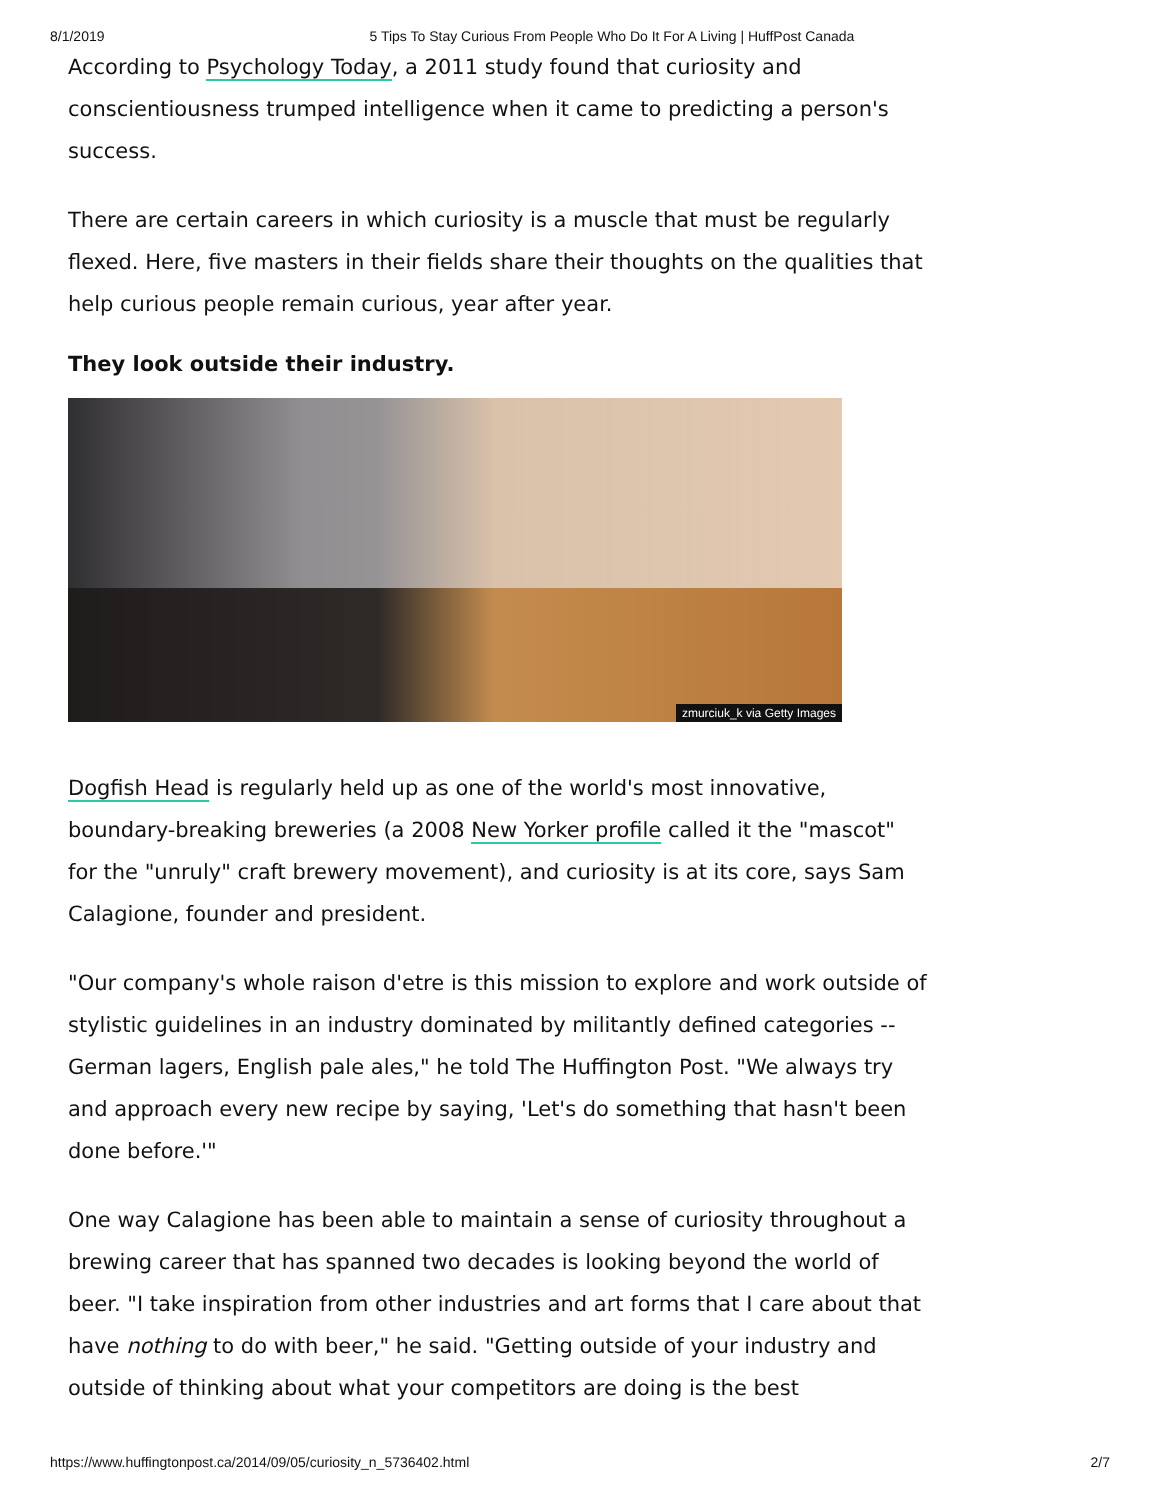8/1/2019 5 Tips To Stay Curious From People Who Do It For A Living | HuffPost Canada
According to Psychology Today, a 2011 study found that curiosity and conscientiousness trumped intelligence when it came to predicting a person's success.
There are certain careers in which curiosity is a muscle that must be regularly flexed. Here, five masters in their fields share their thoughts on the qualities that help curious people remain curious, year after year.
They look outside their industry.
zmurciuk_k via Getty Images
Dogfish Head is regularly held up as one of the world's most innovative, boundary-breaking breweries (a 2008 New Yorker profile called it the "mascot" for the "unruly" craft brewery movement), and curiosity is at its core, says Sam Calagione, founder and president.
"Our company's whole raison d'etre is this mission to explore and work outside of stylistic guidelines in an industry dominated by militantly defined categories -- German lagers, English pale ales," he told The Huffington Post. "We always try and approach every new recipe by saying, 'Let's do something that hasn't been done before.'"
One way Calagione has been able to maintain a sense of curiosity throughout a brewing career that has spanned two decades is looking beyond the world of beer. "I take inspiration from other industries and art forms that I care about that have nothing to do with beer," he said. "Getting outside of your industry and outside of thinking about what your competitors are doing is the best
https://www.huffingtonpost.ca/2014/09/05/curiosity_n_5736402.html 2/7